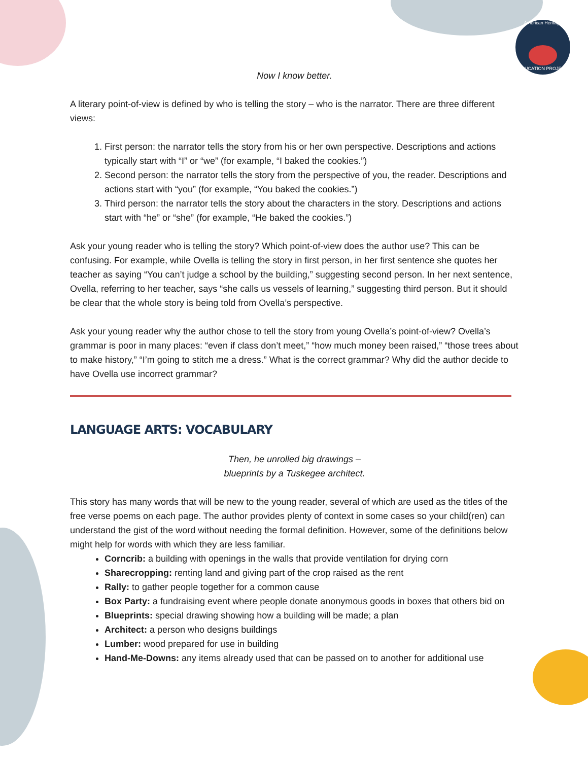American Heritage
EDUCATION PROJECT
Now I know better.
A literary point-of-view is defined by who is telling the story – who is the narrator. There are three different views:
1. First person: the narrator tells the story from his or her own perspective. Descriptions and actions typically start with “I” or “we” (for example, “I baked the cookies.”)
2. Second person: the narrator tells the story from the perspective of you, the reader. Descriptions and actions start with “you” (for example, “You baked the cookies.”)
3. Third person: the narrator tells the story about the characters in the story. Descriptions and actions start with “he” or “she” (for example, “He baked the cookies.”)
Ask your young reader who is telling the story? Which point-of-view does the author use? This can be confusing. For example, while Ovella is telling the story in first person, in her first sentence she quotes her teacher as saying “You can’t judge a school by the building,” suggesting second person. In her next sentence, Ovella, referring to her teacher, says “she calls us vessels of learning,” suggesting third person. But it should be clear that the whole story is being told from Ovella’s perspective.
Ask your young reader why the author chose to tell the story from young Ovella’s point-of-view? Ovella’s grammar is poor in many places: “even if class don’t meet,” “how much money been raised,” “those trees about to make history,” “I’m going to stitch me a dress.” What is the correct grammar? Why did the author decide to have Ovella use incorrect grammar?
LANGUAGE ARTS: VOCABULARY
Then, he unrolled big drawings –
blueprints by a Tuskegee architect.
This story has many words that will be new to the young reader, several of which are used as the titles of the free verse poems on each page. The author provides plenty of context in some cases so your child(ren) can understand the gist of the word without needing the formal definition. However, some of the definitions below might help for words with which they are less familiar.
Corncrib: a building with openings in the walls that provide ventilation for drying corn
Sharecropping: renting land and giving part of the crop raised as the rent
Rally: to gather people together for a common cause
Box Party: a fundraising event where people donate anonymous goods in boxes that others bid on
Blueprints: special drawing showing how a building will be made; a plan
Architect: a person who designs buildings
Lumber: wood prepared for use in building
Hand-Me-Downs: any items already used that can be passed on to another for additional use